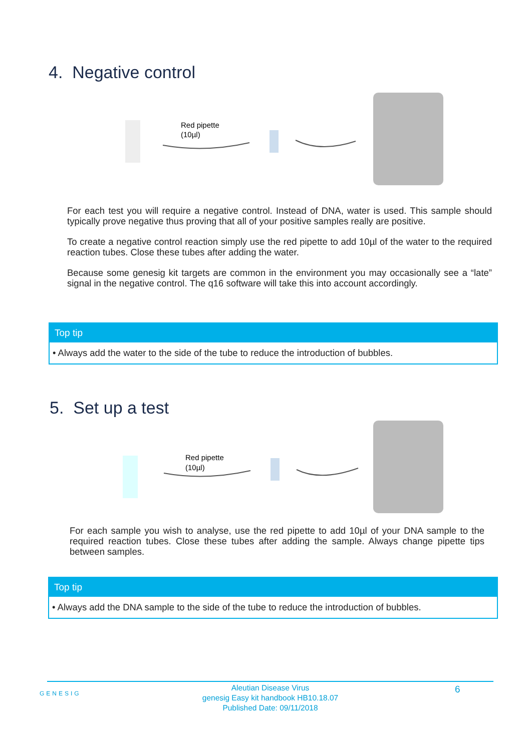4. Negative control
Red pipette
(10µl)
For each test you will require a negative control. Instead of DNA, water is used. This sample should typically prove negative thus proving that all of your positive samples really are positive.
To create a negative control reaction simply use the red pipette to add 10µl of the water to the required reaction tubes. Close these tubes after adding the water.
Because some genesig kit targets are common in the environment you may occasionally see a “late” signal in the negative control. The q16 software will take this into account accordingly.
Top tip
• Always add the water to the side of the tube to reduce the introduction of bubbles.
5. Set up a test
Red pipette
(10µl)
For each sample you wish to analyse, use the red pipette to add 10µl of your DNA sample to the required reaction tubes. Close these tubes after adding the sample. Always change pipette tips between samples.
Top tip
• Always add the DNA sample to the side of the tube to reduce the introduction of bubbles.
GENESIG
Aleutian Disease Virus
genesig Easy kit handbook HB10.18.07
Published Date: 09/11/2018
6